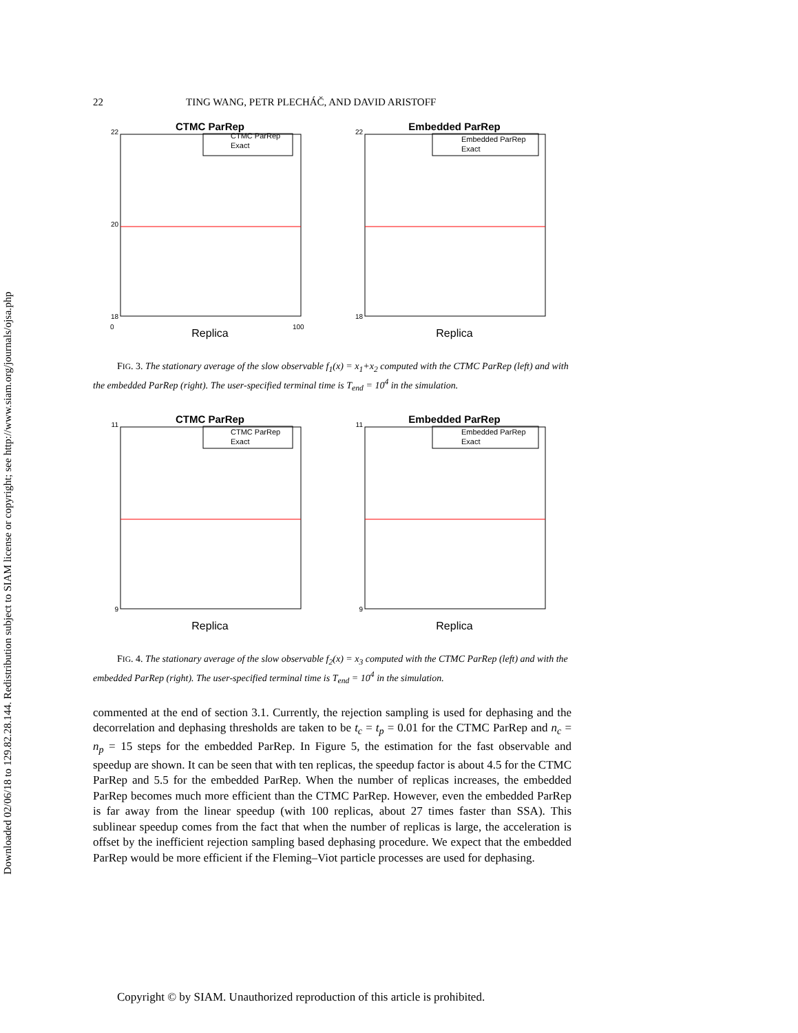Downloaded 02/06/18 to 129.82.28.144. Redistribution subject to SIAM license or copyright; see http://www.siam.org/journals/ojsa.php
22 TING WANG, PETR PLECHÁČ, AND DAVID ARISTOFF
CTMC ParRep
22
18
20
CTMC ParRep
Exact
Replica
0
100
Embedded ParRep
22
18
Embedded ParRep
Exact
Replica
FIG. 3. The stationary average of the slow observable f<sub>1</sub>(x) = x<sub>1</sub>+x<sub>2</sub> computed with the CTMC ParRep (left) and with the embedded ParRep (right). The user-specified terminal time is T<sub>end</sub> = 10<sup>4</sup> in the simulation.
CTMC ParRep
11
9
CTMC ParRep
Exact
Replica
Embedded ParRep
11
9
Embedded ParRep
Exact
Replica
FIG. 4. The stationary average of the slow observable f<sub>2</sub>(x) = x<sub>3</sub> computed with the CTMC ParRep (left) and with the embedded ParRep (right). The user-specified terminal time is T<sub>end</sub> = 10<sup>4</sup> in the simulation.
commented at the end of section 3.1. Currently, the rejection sampling is used for dephasing and the decorrelation and dephasing thresholds are taken to be t<sub>c</sub> = t<sub>p</sub> = 0.01 for the CTMC ParRep and n<sub>c</sub> = n<sub>p</sub> = 15 steps for the embedded ParRep. In Figure 5, the estimation for the fast observable and speedup are shown. It can be seen that with ten replicas, the speedup factor is about 4.5 for the CTMC ParRep and 5.5 for the embedded ParRep. When the number of replicas increases, the embedded ParRep becomes much more efficient than the CTMC ParRep. However, even the embedded ParRep is far away from the linear speedup (with 100 replicas, about 27 times faster than SSA). This sublinear speedup comes from the fact that when the number of replicas is large, the acceleration is offset by the inefficient rejection sampling based dephasing procedure. We expect that the embedded ParRep would be more efficient if the Fleming–Viot particle processes are used for dephasing.
Copyright © by SIAM. Unauthorized reproduction of this article is prohibited.